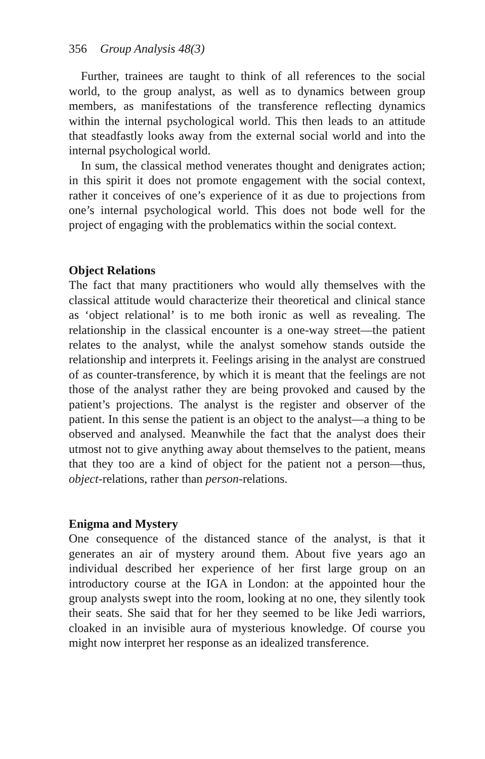356 Group Analysis 48(3)
Further, trainees are taught to think of all references to the social world, to the group analyst, as well as to dynamics between group members, as manifestations of the transference reflecting dynamics within the internal psychological world. This then leads to an attitude that steadfastly looks away from the external social world and into the internal psychological world.
In sum, the classical method venerates thought and denigrates action; in this spirit it does not promote engagement with the social context, rather it conceives of one’s experience of it as due to projections from one’s internal psychological world. This does not bode well for the project of engaging with the problematics within the social context.
Object Relations
The fact that many practitioners who would ally themselves with the classical attitude would characterize their theoretical and clinical stance as ‘object relational’ is to me both ironic as well as revealing. The relationship in the classical encounter is a one-way street—the patient relates to the analyst, while the analyst somehow stands outside the relationship and interprets it. Feelings arising in the analyst are construed of as counter-transference, by which it is meant that the feelings are not those of the analyst rather they are being provoked and caused by the patient’s projections. The analyst is the register and observer of the patient. In this sense the patient is an object to the analyst—a thing to be observed and analysed. Meanwhile the fact that the analyst does their utmost not to give anything away about themselves to the patient, means that they too are a kind of object for the patient not a person—thus, object-relations, rather than person-relations.
Enigma and Mystery
One consequence of the distanced stance of the analyst, is that it generates an air of mystery around them. About five years ago an individual described her experience of her first large group on an introductory course at the IGA in London: at the appointed hour the group analysts swept into the room, looking at no one, they silently took their seats. She said that for her they seemed to be like Jedi warriors, cloaked in an invisible aura of mysterious knowledge. Of course you might now interpret her response as an idealized transference.